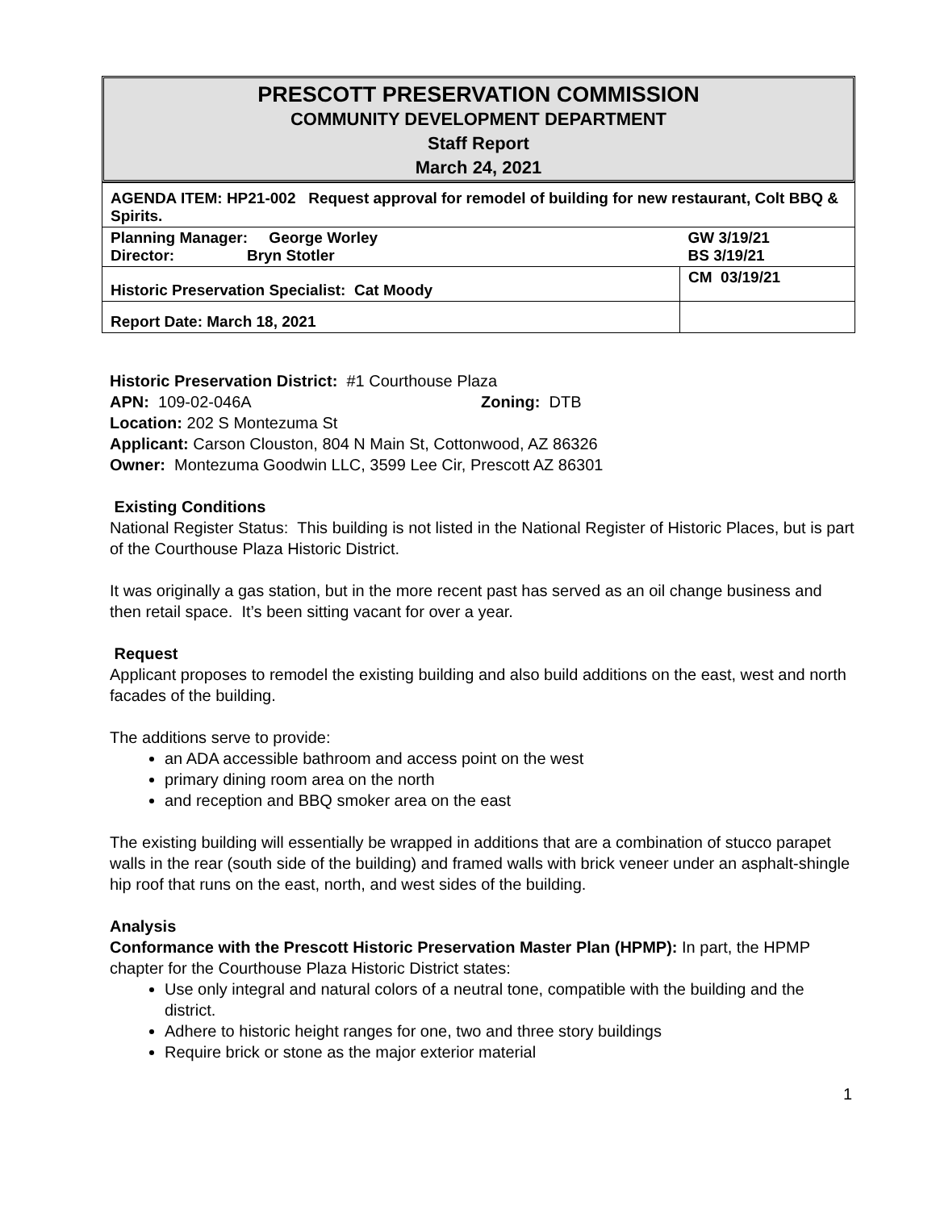PRESCOTT PRESERVATION COMMISSION
COMMUNITY DEVELOPMENT DEPARTMENT
Staff Report
March 24, 2021
| AGENDA ITEM: HP21-002 Request approval for remodel of building for new restaurant, Colt BBQ & Spirits. | |
| Planning Manager: George Worley Director: Bryn Stotler | GW 3/19/21 BS 3/19/21 |
| Historic Preservation Specialist: Cat Moody | CM 03/19/21 |
| Report Date: March 18, 2021 | |
Historic Preservation District: #1 Courthouse Plaza
APN: 109-02-046A Zoning: DTB
Location: 202 S Montezuma St
Applicant: Carson Clouston, 804 N Main St, Cottonwood, AZ 86326
Owner: Montezuma Goodwin LLC, 3599 Lee Cir, Prescott AZ 86301
Existing Conditions
National Register Status: This building is not listed in the National Register of Historic Places, but is part of the Courthouse Plaza Historic District.
It was originally a gas station, but in the more recent past has served as an oil change business and then retail space. It’s been sitting vacant for over a year.
Request
Applicant proposes to remodel the existing building and also build additions on the east, west and north facades of the building.
The additions serve to provide:
an ADA accessible bathroom and access point on the west
primary dining room area on the north
and reception and BBQ smoker area on the east
The existing building will essentially be wrapped in additions that are a combination of stucco parapet walls in the rear (south side of the building) and framed walls with brick veneer under an asphalt-shingle hip roof that runs on the east, north, and west sides of the building.
Analysis
Conformance with the Prescott Historic Preservation Master Plan (HPMP): In part, the HPMP chapter for the Courthouse Plaza Historic District states:
Use only integral and natural colors of a neutral tone, compatible with the building and the district.
Adhere to historic height ranges for one, two and three story buildings
Require brick or stone as the major exterior material
1